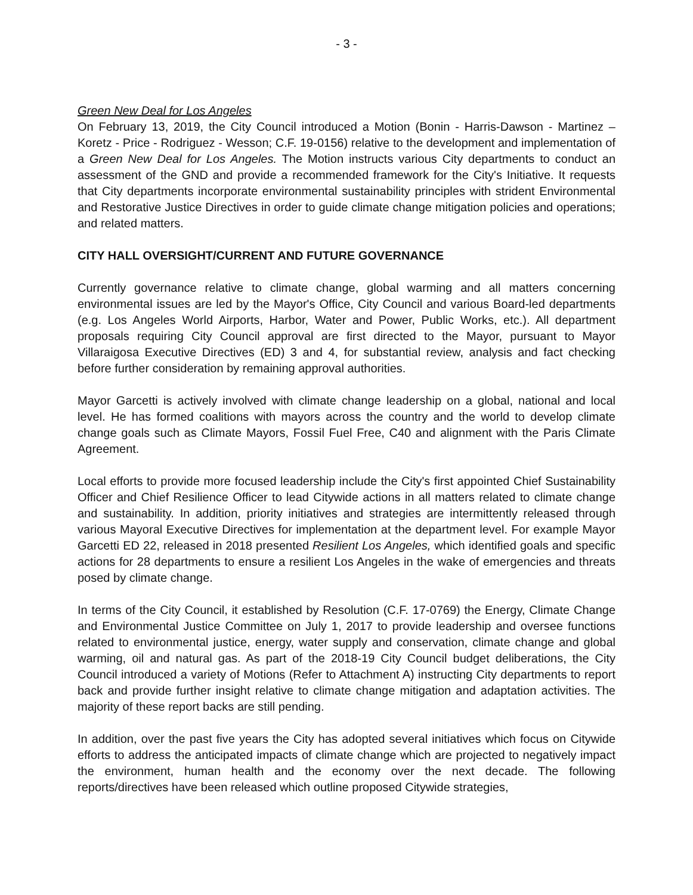- 3 -
Green New Deal for Los Angeles
On February 13, 2019, the City Council introduced a Motion (Bonin - Harris-Dawson - Martinez – Koretz - Price - Rodriguez - Wesson; C.F. 19-0156) relative to the development and implementation of a Green New Deal for Los Angeles. The Motion instructs various City departments to conduct an assessment of the GND and provide a recommended framework for the City's Initiative. It requests that City departments incorporate environmental sustainability principles with strident Environmental and Restorative Justice Directives in order to guide climate change mitigation policies and operations; and related matters.
CITY HALL OVERSIGHT/CURRENT AND FUTURE GOVERNANCE
Currently governance relative to climate change, global warming and all matters concerning environmental issues are led by the Mayor's Office, City Council and various Board-led departments (e.g. Los Angeles World Airports, Harbor, Water and Power, Public Works, etc.). All department proposals requiring City Council approval are first directed to the Mayor, pursuant to Mayor Villaraigosa Executive Directives (ED) 3 and 4, for substantial review, analysis and fact checking before further consideration by remaining approval authorities.
Mayor Garcetti is actively involved with climate change leadership on a global, national and local level. He has formed coalitions with mayors across the country and the world to develop climate change goals such as Climate Mayors, Fossil Fuel Free, C40 and alignment with the Paris Climate Agreement.
Local efforts to provide more focused leadership include the City's first appointed Chief Sustainability Officer and Chief Resilience Officer to lead Citywide actions in all matters related to climate change and sustainability. In addition, priority initiatives and strategies are intermittently released through various Mayoral Executive Directives for implementation at the department level. For example Mayor Garcetti ED 22, released in 2018 presented Resilient Los Angeles, which identified goals and specific actions for 28 departments to ensure a resilient Los Angeles in the wake of emergencies and threats posed by climate change.
In terms of the City Council, it established by Resolution (C.F. 17-0769) the Energy, Climate Change and Environmental Justice Committee on July 1, 2017 to provide leadership and oversee functions related to environmental justice, energy, water supply and conservation, climate change and global warming, oil and natural gas. As part of the 2018-19 City Council budget deliberations, the City Council introduced a variety of Motions (Refer to Attachment A) instructing City departments to report back and provide further insight relative to climate change mitigation and adaptation activities. The majority of these report backs are still pending.
In addition, over the past five years the City has adopted several initiatives which focus on Citywide efforts to address the anticipated impacts of climate change which are projected to negatively impact the environment, human health and the economy over the next decade. The following reports/directives have been released which outline proposed Citywide strategies,